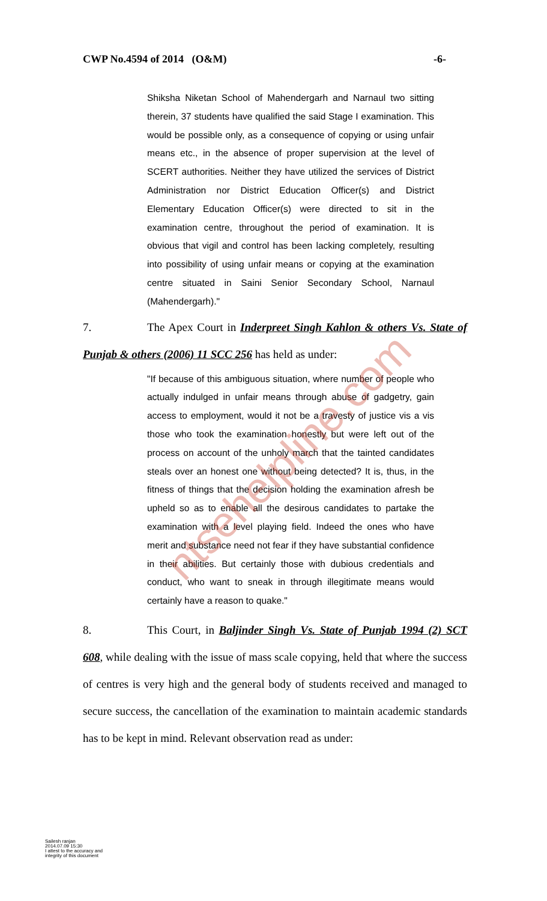CWP No.4594 of 2014 (O&M) -6-
Shiksha Niketan School of Mahendergarh and Narnaul two sitting therein, 37 students have qualified the said Stage I examination. This would be possible only, as a consequence of copying or using unfair means etc., in the absence of proper supervision at the level of SCERT authorities. Neither they have utilized the services of District Administration nor District Education Officer(s) and District Elementary Education Officer(s) were directed to sit in the examination centre, throughout the period of examination. It is obvious that vigil and control has been lacking completely, resulting into possibility of using unfair means or copying at the examination centre situated in Saini Senior Secondary School, Narnaul (Mahendergarh)."
7. The Apex Court in Inderpreet Singh Kahlon & others Vs. State of Punjab & others (2006) 11 SCC 256 has held as under:
"If because of this ambiguous situation, where number of people who actually indulged in unfair means through abuse of gadgetry, gain access to employment, would it not be a travesty of justice vis a vis those who took the examination honestly but were left out of the process on account of the unholy march that the tainted candidates steals over an honest one without being detected? It is, thus, in the fitness of things that the decision holding the examination afresh be upheld so as to enable all the desirous candidates to partake the examination with a level playing field. Indeed the ones who have merit and substance need not fear if they have substantial confidence in their abilities. But certainly those with dubious credentials and conduct, who want to sneak in through illegitimate means would certainly have a reason to quake."
8. This Court, in Baljinder Singh Vs. State of Punjab 1994 (2) SCT 608, while dealing with the issue of mass scale copying, held that where the success of centres is very high and the general body of students received and managed to secure success, the cancellation of the examination to maintain academic standards has to be kept in mind. Relevant observation read as under:
ntsehelpline.com
Sailesh ranjan
2014.07.09 15:30
I attest to the accuracy and
integrity of this document